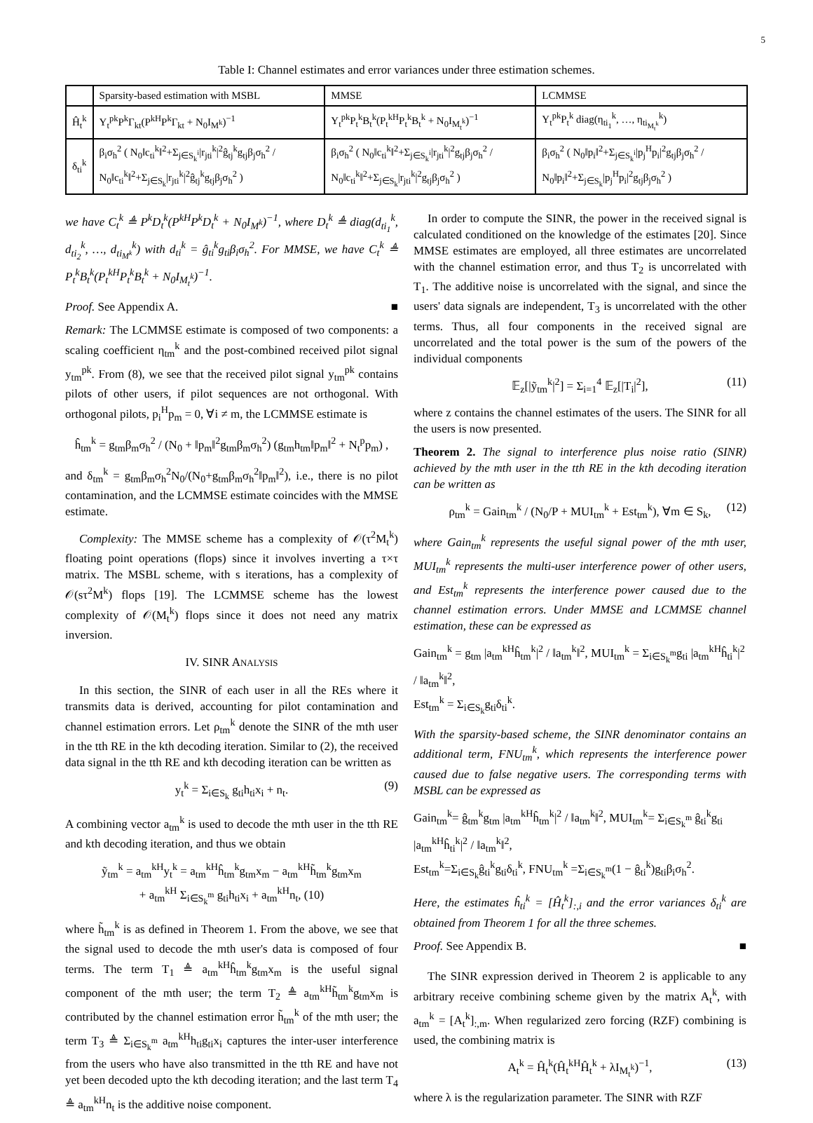5
Table I: Channel estimates and error variances under three estimation schemes.
| | Sparsity-based estimation with MSBL | MMSE | LCMMSE |
| --- | --- | --- | --- |
| Ĥ<sub>t</sub><sup>k</sup> | Y<sub>t</sub><sup>pk</sup>P<sup>k</sup>Γ<sub>kt</sub>(P<sup>kH</sup>P<sup>k</sup>Γ<sub>kt</sub> + N<sub>0</sub>I<sub>M<sup>k</sup></sub>)<sup>−1</sup> | Y<sub>t</sub><sup>pk</sup>P<sub>t</sub><sup>k</sup>B<sub>t</sub><sup>k</sup>(P<sub>t</sub><sup>kH</sup>P<sub>t</sub><sup>k</sup>B<sub>t</sub><sup>k</sup> + N<sub>0</sub>I<sub>M<sub>t</sub><sup>k</sup></sub>)<sup>−1</sup> | Y<sub>t</sub><sup>pk</sup>P<sub>t</sub><sup>k</sup> diag(η<sub>ti<sub>1</sub></sub><sup>k</sup>, …, η<sub>ti<sub>M<sub>t</sub><sup>k</sup></sub></sub><sup>k</sup>) |
| δ<sub>ti</sub><sup>k</sup> | β<sub>i</sub>σ<sub>h</sub><sup>2</sup> ( N<sub>0</sub>‖c<sub>ti</sub><sup>k</sup>‖<sup>2</sup>+Σ<sub>j∈S<sub>k</sub><sup>i</sup></sub>/r<sub>jti</sub><sup>k</sup>/<sup>2</sup>ĝ<sub>tj</sub><sup>k</sup>g<sub>tj</sub>β<sub>j</sub>σ<sub>h</sub><sup>2</sup> / N<sub>0</sub>‖c<sub>ti</sub><sup>k</sup>‖<sup>2</sup>+Σ<sub>j∈S<sub>k</sub></sub>/r<sub>jti</sub><sup>k</sup>/<sup>2</sup>ĝ<sub>tj</sub><sup>k</sup>g<sub>tj</sub>β<sub>j</sub>σ<sub>h</sub><sup>2</sup> ) | β<sub>i</sub>σ<sub>h</sub><sup>2</sup> ( N<sub>0</sub>‖c<sub>ti</sub><sup>k</sup>‖<sup>2</sup>+Σ<sub>j∈S<sub>k</sub><sup>i</sup></sub>/r<sub>jti</sub><sup>k</sup>/<sup>2</sup>g<sub>tj</sub>β<sub>j</sub>σ<sub>h</sub><sup>2</sup> / N<sub>0</sub>‖c<sub>ti</sub><sup>k</sup>‖<sup>2</sup>+Σ<sub>j∈S<sub>k</sub></sub>/r<sub>jti</sub><sup>k</sup>/<sup>2</sup>g<sub>tj</sub>β<sub>j</sub>σ<sub>h</sub><sup>2</sup> ) | β<sub>i</sub>σ<sub>h</sub><sup>2</sup> ( N<sub>0</sub>‖p<sub>i</sub>‖<sup>2</sup>+Σ<sub>j∈S<sub>k</sub><sup>i</sup></sub>/p<sub>j</sub><sup>H</sup>p<sub>i</sub>/<sup>2</sup>g<sub>tj</sub>β<sub>j</sub>σ<sub>h</sub><sup>2</sup> / N<sub>0</sub>‖p<sub>i</sub>‖<sup>2</sup>+Σ<sub>j∈S<sub>k</sub></sub>/p<sub>j</sub><sup>H</sup>p<sub>i</sub>/<sup>2</sup>g<sub>tj</sub>β<sub>j</sub>σ<sub>h</sub><sup>2</sup> ) |
we have C<sub>t</sub><sup>k</sup> ≜ P<sup>k</sup>D<sub>t</sub><sup>k</sup>(P<sup>kH</sup>P<sup>k</sup>D<sub>t</sub><sup>k</sup> + N<sub>0</sub>I<sub>M<sup>k</sup></sub>)<sup>−1</sup>, where D<sub>t</sub><sup>k</sup> ≜ diag(d<sub>ti<sub>1</sub></sub><sup>k</sup>, d<sub>ti<sub>2</sub></sub><sup>k</sup>, …, d<sub>ti<sub>M<sup>k</sup></sub></sub><sup>k</sup>) with d<sub>ti</sub><sup>k</sup> = ĝ<sub>ti</sub><sup>k</sup>g<sub>ti</sub>β<sub>i</sub>σ<sub>h</sub><sup>2</sup>. For MMSE, we have C<sub>t</sub><sup>k</sup> ≜ P<sub>t</sub><sup>k</sup>B<sub>t</sub><sup>k</sup>(P<sub>t</sub><sup>kH</sup>P<sub>t</sub><sup>k</sup>B<sub>t</sub><sup>k</sup> + N<sub>0</sub>I<sub>M<sub>t</sub><sup>k</sup></sub>)<sup>−1</sup>.
Proof. See Appendix A. ■
Remark: The LCMMSE estimate is composed of two components: a scaling coefficient η<sub>tm</sub><sup>k</sup> and the post-combined received pilot signal y<sub>tm</sub><sup>pk</sup>. From (8), we see that the received pilot signal y<sub>tm</sub><sup>pk</sup> contains pilots of other users, if pilot sequences are not orthogonal. With orthogonal pilots, p<sub>i</sub><sup>H</sup>p<sub>m</sub> = 0, ∀i ≠ m, the LCMMSE estimate is
ĥ<sub>tm</sub><sup>k</sup> = g<sub>tm</sub>β<sub>m</sub>σ<sub>h</sub><sup>2</sup> / (N<sub>0</sub> + ‖p<sub>m</sub>‖<sup>2</sup>g<sub>tm</sub>β<sub>m</sub>σ<sub>h</sub><sup>2</sup>) (g<sub>tm</sub>h<sub>tm</sub>‖p<sub>m</sub>‖<sup>2</sup> + N<sub>t</sub><sup>p</sup>p<sub>m</sub>) ,
and δ<sub>tm</sub><sup>k</sup> = g<sub>tm</sub>β<sub>m</sub>σ<sub>h</sub><sup>2</sup>N<sub>0</sub>/(N<sub>0</sub>+g<sub>tm</sub>β<sub>m</sub>σ<sub>h</sub><sup>2</sup>‖p<sub>m</sub>‖<sup>2</sup>), i.e., there is no pilot contamination, and the LCMMSE estimate coincides with the MMSE estimate.
Complexity: The MMSE scheme has a complexity of 𝒪(τ<sup>2</sup>M<sub>t</sub><sup>k</sup>) floating point operations (flops) since it involves inverting a τ×τ matrix. The MSBL scheme, with s iterations, has a complexity of 𝒪(sτ<sup>2</sup>M<sup>k</sup>) flops [19]. The LCMMSE scheme has the lowest complexity of 𝒪(M<sub>t</sub><sup>k</sup>) flops since it does not need any matrix inversion.
IV. SINR ANALYSIS
In this section, the SINR of each user in all the REs where it transmits data is derived, accounting for pilot contamination and channel estimation errors. Let ρ<sub>tm</sub><sup>k</sup> denote the SINR of the mth user in the tth RE in the kth decoding iteration. Similar to (2), the received data signal in the tth RE and kth decoding iteration can be written as
y<sub>t</sub><sup>k</sup> = Σ<sub>i∈S<sub>k</sub></sub> g<sub>ti</sub>h<sub>ti</sub>x<sub>i</sub> + n<sub>t</sub>. (9)
A combining vector a<sub>tm</sub><sup>k</sup> is used to decode the mth user in the tth RE and kth decoding iteration, and thus we obtain
ỹ<sub>tm</sub><sup>k</sup> = a<sub>tm</sub><sup>kH</sup>y<sub>t</sub><sup>k</sup> = a<sub>tm</sub><sup>kH</sup>ĥ<sub>tm</sub><sup>k</sup>g<sub>tm</sub>x<sub>m</sub> − a<sub>tm</sub><sup>kH</sup>h̃<sub>tm</sub><sup>k</sup>g<sub>tm</sub>x<sub>m</sub>
+ a<sub>tm</sub><sup>kH</sup> Σ<sub>i∈S<sub>k</sub><sup>m</sup></sub> g<sub>ti</sub>h<sub>ti</sub>x<sub>i</sub> + a<sub>tm</sub><sup>kH</sup>n<sub>t</sub>, (10)
where h̃<sub>tm</sub><sup>k</sup> is as defined in Theorem 1. From the above, we see that the signal used to decode the mth user's data is composed of four terms. The term T<sub>1</sub> ≜ a<sub>tm</sub><sup>kH</sup>ĥ<sub>tm</sub><sup>k</sup>g<sub>tm</sub>x<sub>m</sub> is the useful signal component of the mth user; the term T<sub>2</sub> ≜ a<sub>tm</sub><sup>kH</sup>h̃<sub>tm</sub><sup>k</sup>g<sub>tm</sub>x<sub>m</sub> is contributed by the channel estimation error h̃<sub>tm</sub><sup>k</sup> of the mth user; the term T<sub>3</sub> ≜ Σ<sub>i∈S<sub>k</sub><sup>m</sup></sub> a<sub>tm</sub><sup>kH</sup>h<sub>ti</sub>g<sub>ti</sub>x<sub>i</sub> captures the inter-user interference from the users who have also transmitted in the tth RE and have not yet been decoded upto the kth decoding iteration; and the last term T<sub>4</sub> ≜ a<sub>tm</sub><sup>kH</sup>n<sub>t</sub> is the additive noise component.
In order to compute the SINR, the power in the received signal is calculated conditioned on the knowledge of the estimates [20]. Since MMSE estimates are employed, all three estimates are uncorrelated with the channel estimation error, and thus T<sub>2</sub> is uncorrelated with T<sub>1</sub>. The additive noise is uncorrelated with the signal, and since the users' data signals are independent, T<sub>3</sub> is uncorrelated with the other terms. Thus, all four components in the received signal are uncorrelated and the total power is the sum of the powers of the individual components
𝔼<sub>z</sub>[|ỹ<sub>tm</sub><sup>k</sup>|<sup>2</sup>] = Σ<sub>i=1</sub><sup>4</sup> 𝔼<sub>z</sub>[|T<sub>i</sub>|<sup>2</sup>], (11)
where z contains the channel estimates of the users. The SINR for all the users is now presented.
Theorem 2. The signal to interference plus noise ratio (SINR) achieved by the mth user in the tth RE in the kth decoding iteration can be written as
ρ<sub>tm</sub><sup>k</sup> = Gain<sub>tm</sub><sup>k</sup> / (N<sub>0</sub>/P + MUI<sub>tm</sub><sup>k</sup> + Est<sub>tm</sub><sup>k</sup>), ∀m ∈ S<sub>k</sub>, (12)
where Gain<sub>tm</sub><sup>k</sup> represents the useful signal power of the mth user, MUI<sub>tm</sub><sup>k</sup> represents the multi-user interference power of other users, and Est<sub>tm</sub><sup>k</sup> represents the interference power caused due to the channel estimation errors. Under MMSE and LCMMSE channel estimation, these can be expressed as
Gain<sub>tm</sub><sup>k</sup> = g<sub>tm</sub> |a<sub>tm</sub><sup>kH</sup>ĥ<sub>tm</sub><sup>k</sup>|<sup>2</sup> / ‖a<sub>tm</sub><sup>k</sup>‖<sup>2</sup>, MUI<sub>tm</sub><sup>k</sup> = Σ<sub>i∈S<sub>k</sub><sup>m</sup></sub>g<sub>ti</sub> |a<sub>tm</sub><sup>kH</sup>ĥ<sub>ti</sub><sup>k</sup>|<sup>2</sup> / ‖a<sub>tm</sub><sup>k</sup>‖<sup>2</sup>,
Est<sub>tm</sub><sup>k</sup> = Σ<sub>i∈S<sub>k</sub></sub>g<sub>ti</sub>δ<sub>ti</sub><sup>k</sup>.
With the sparsity-based scheme, the SINR denominator contains an additional term, FNU<sub>tm</sub><sup>k</sup>, which represents the interference power caused due to false negative users. The corresponding terms with MSBL can be expressed as
Gain<sub>tm</sub><sup>k</sup>= ĝ<sub>tm</sub><sup>k</sup>g<sub>tm</sub> |a<sub>tm</sub><sup>kH</sup>ĥ<sub>tm</sub><sup>k</sup>|<sup>2</sup> / ‖a<sub>tm</sub><sup>k</sup>‖<sup>2</sup>, MUI<sub>tm</sub><sup>k</sup>= Σ<sub>i∈S<sub>k</sub><sup>m</sup></sub> ĝ<sub>ti</sub><sup>k</sup>g<sub>ti</sub> |a<sub>tm</sub><sup>kH</sup>ĥ<sub>ti</sub><sup>k</sup>|<sup>2</sup> / ‖a<sub>tm</sub><sup>k</sup>‖<sup>2</sup>,
Est<sub>tm</sub><sup>k</sup>=Σ<sub>i∈S<sub>k</sub></sub>ĝ<sub>ti</sub><sup>k</sup>g<sub>ti</sub>δ<sub>ti</sub><sup>k</sup>, FNU<sub>tm</sub><sup>k</sup> =Σ<sub>i∈S<sub>k</sub><sup>m</sup></sub>(1 − ĝ<sub>ti</sub><sup>k</sup>)g<sub>ti</sub>β<sub>i</sub>σ<sub>h</sub><sup>2</sup>.
Here, the estimates ĥ<sub>ti</sub><sup>k</sup> = [Ĥ<sub>t</sub><sup>k</sup>]<sub>:,i</sub> and the error variances δ<sub>ti</sub><sup>k</sup> are obtained from Theorem 1 for all the three schemes.
Proof. See Appendix B. ■
The SINR expression derived in Theorem 2 is applicable to any arbitrary receive combining scheme given by the matrix A<sub>t</sub><sup>k</sup>, with a<sub>tm</sub><sup>k</sup> = [A<sub>t</sub><sup>k</sup>]<sub>:,m</sub>. When regularized zero forcing (RZF) combining is used, the combining matrix is
A<sub>t</sub><sup>k</sup> = Ĥ<sub>t</sub><sup>k</sup>(Ĥ<sub>t</sub><sup>kH</sup>Ĥ<sub>t</sub><sup>k</sup> + λI<sub>M<sub>t</sub><sup>k</sup></sub>)<sup>−1</sup>, (13)
where λ is the regularization parameter. The SINR with RZF